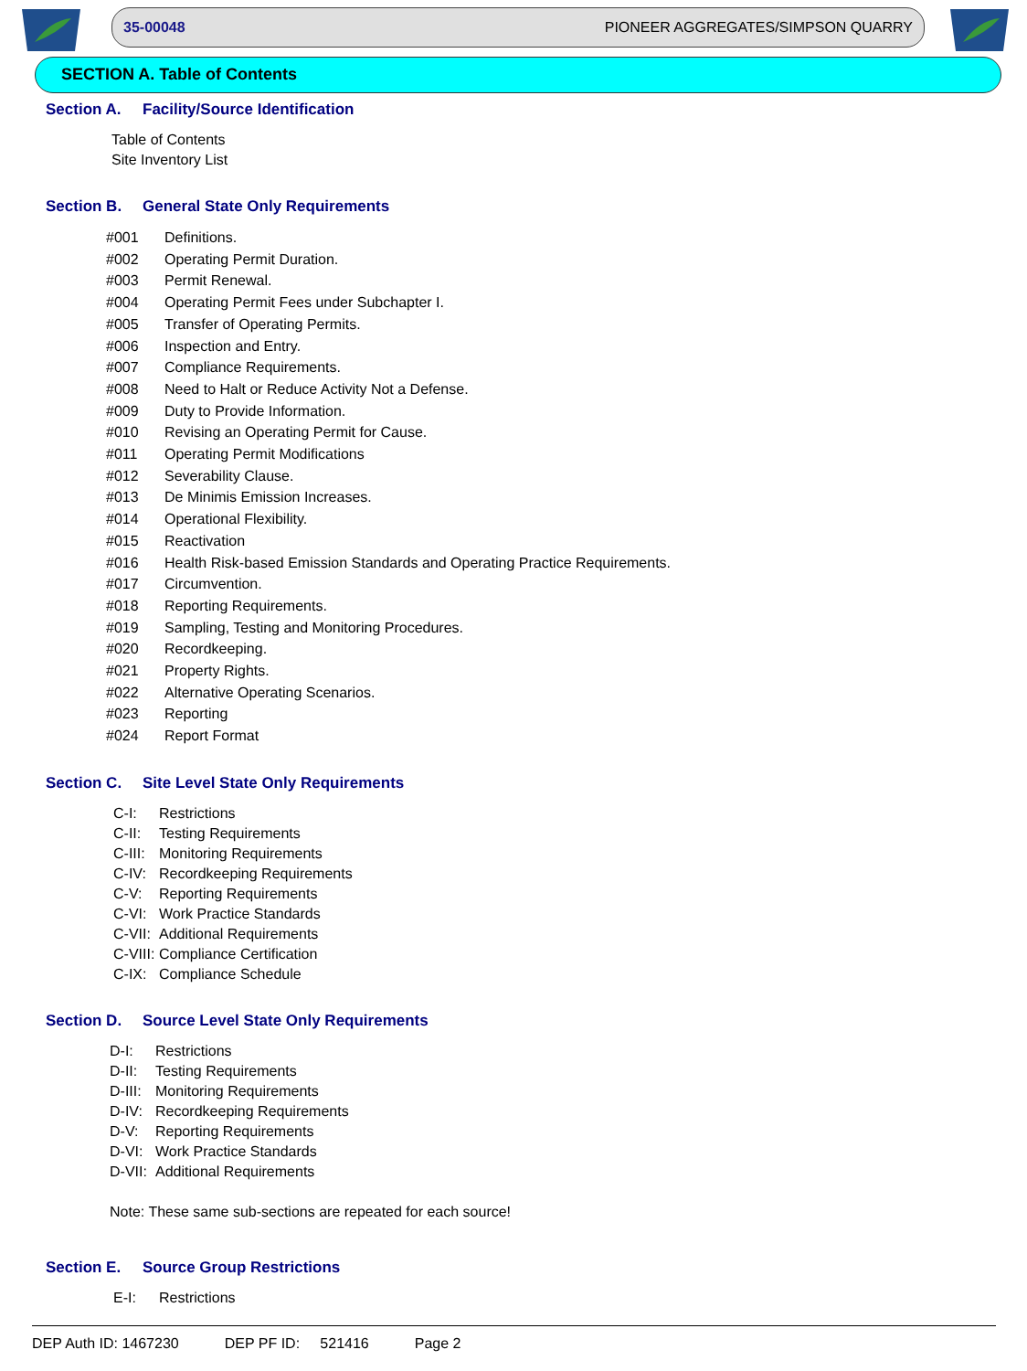35-00048 PIONEER AGGREGATES/SIMPSON QUARRY
SECTION A. Table of Contents
Section A. Facility/Source Identification
Table of Contents
Site Inventory List
Section B. General State Only Requirements
#001 Definitions.
#002 Operating Permit Duration.
#003 Permit Renewal.
#004 Operating Permit Fees under Subchapter I.
#005 Transfer of Operating Permits.
#006 Inspection and Entry.
#007 Compliance Requirements.
#008 Need to Halt or Reduce Activity Not a Defense.
#009 Duty to Provide Information.
#010 Revising an Operating Permit for Cause.
#011 Operating Permit Modifications
#012 Severability Clause.
#013 De Minimis Emission Increases.
#014 Operational Flexibility.
#015 Reactivation
#016 Health Risk-based Emission Standards and Operating Practice Requirements.
#017 Circumvention.
#018 Reporting Requirements.
#019 Sampling, Testing and Monitoring Procedures.
#020 Recordkeeping.
#021 Property Rights.
#022 Alternative Operating Scenarios.
#023 Reporting
#024 Report Format
Section C. Site Level State Only Requirements
C-I: Restrictions
C-II: Testing Requirements
C-III: Monitoring Requirements
C-IV: Recordkeeping Requirements
C-V: Reporting Requirements
C-VI: Work Practice Standards
C-VII: Additional Requirements
C-VIII: Compliance Certification
C-IX: Compliance Schedule
Section D. Source Level State Only Requirements
D-I: Restrictions
D-II: Testing Requirements
D-III: Monitoring Requirements
D-IV: Recordkeeping Requirements
D-V: Reporting Requirements
D-VI: Work Practice Standards
D-VII: Additional Requirements
Note: These same sub-sections are repeated for each source!
Section E. Source Group Restrictions
E-I: Restrictions
DEP Auth ID: 1467230 DEP PF ID: 521416 Page 2